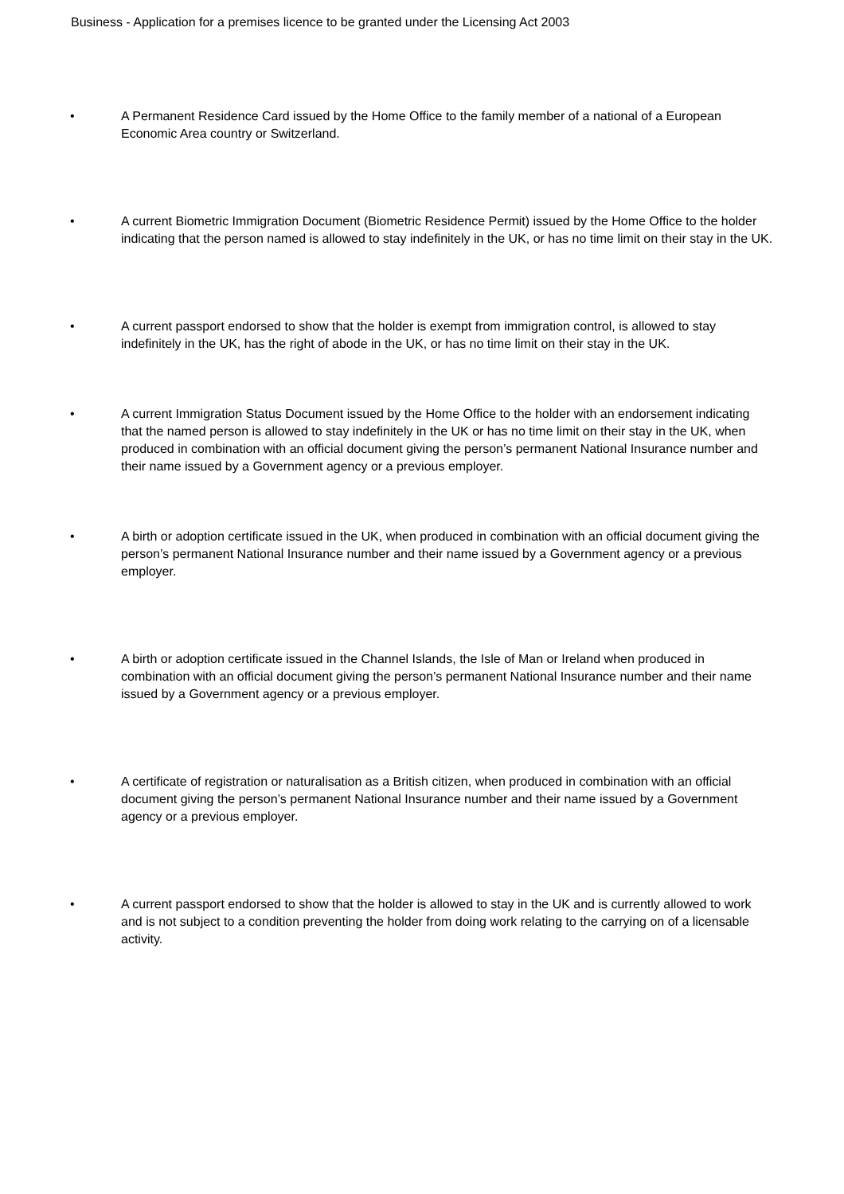Business - Application for a premises licence to be granted under the Licensing Act 2003
• A Permanent Residence Card issued by the Home Office to the family member of a national of a European Economic Area country or Switzerland.
• A current Biometric Immigration Document (Biometric Residence Permit) issued by the Home Office to the holder indicating that the person named is allowed to stay indefinitely in the UK, or has no time limit on their stay in the UK.
• A current passport endorsed to show that the holder is exempt from immigration control, is allowed to stay indefinitely in the UK, has the right of abode in the UK, or has no time limit on their stay in the UK.
• A current Immigration Status Document issued by the Home Office to the holder with an endorsement indicating that the named person is allowed to stay indefinitely in the UK or has no time limit on their stay in the UK, when produced in combination with an official document giving the person’s permanent National Insurance number and their name issued by a Government agency or a previous employer.
• A birth or adoption certificate issued in the UK, when produced in combination with an official document giving the person’s permanent National Insurance number and their name issued by a Government agency or a previous employer.
• A birth or adoption certificate issued in the Channel Islands, the Isle of Man or Ireland when produced in combination with an official document giving the person’s permanent National Insurance number and their name issued by a Government agency or a previous employer.
• A certificate of registration or naturalisation as a British citizen, when produced in combination with an official document giving the person’s permanent National Insurance number and their name issued by a Government agency or a previous employer.
• A current passport endorsed to show that the holder is allowed to stay in the UK and is currently allowed to work and is not subject to a condition preventing the holder from doing work relating to the carrying on of a licensable activity.